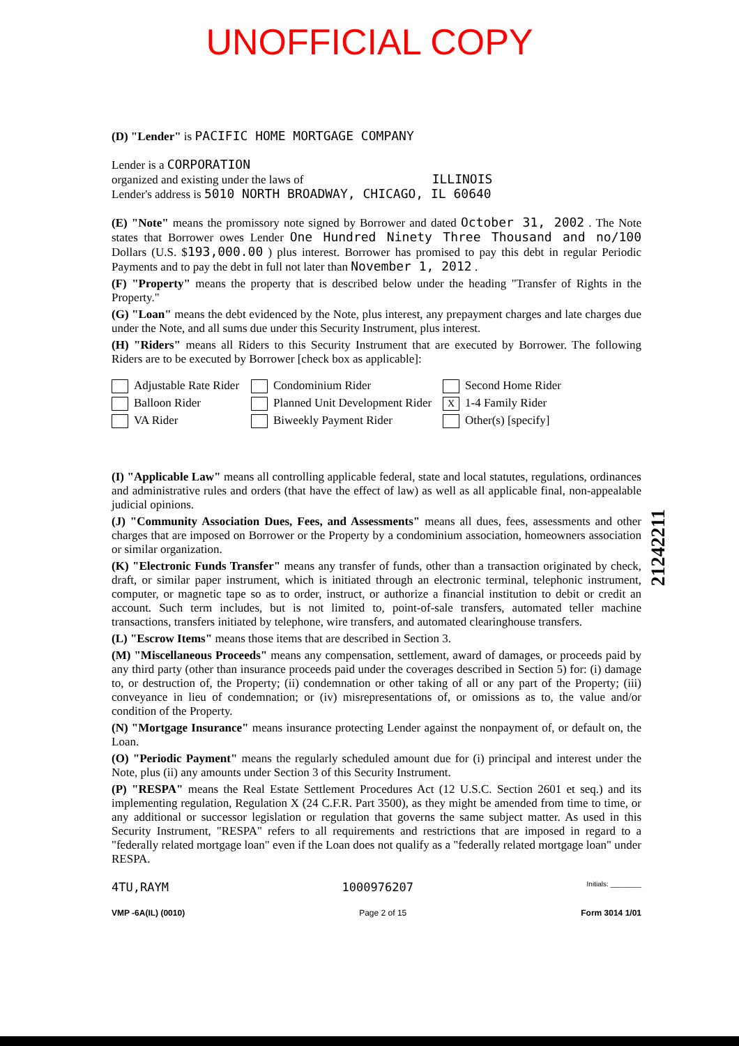UNOFFICIAL COPY
(D) "Lender" is PACIFIC HOME MORTGAGE COMPANY
Lender is a CORPORATION
organized and existing under the laws of ILLINOIS
Lender's address is 5010 NORTH BROADWAY, CHICAGO, IL 60640
(E) "Note" means the promissory note signed by Borrower and dated October 31, 2002 . The Note states that Borrower owes Lender One Hundred Ninety Three Thousand and no/100 Dollars (U.S. $193,000.00 ) plus interest. Borrower has promised to pay this debt in regular Periodic Payments and to pay the debt in full not later than November 1, 2012 .
(F) "Property" means the property that is described below under the heading "Transfer of Rights in the Property."
(G) "Loan" means the debt evidenced by the Note, plus interest, any prepayment charges and late charges due under the Note, and all sums due under this Security Instrument, plus interest.
(H) "Riders" means all Riders to this Security Instrument that are executed by Borrower. The following Riders are to be executed by Borrower [check box as applicable]:
Adjustable Rate Rider
Condominium Rider
Second Home Rider
Balloon Rider
Planned Unit Development Rider
X 1-4 Family Rider
VA Rider
Biweekly Payment Rider
Other(s) [specify]
(I) "Applicable Law" means all controlling applicable federal, state and local statutes, regulations, ordinances and administrative rules and orders (that have the effect of law) as well as all applicable final, non-appealable judicial opinions.
(J) "Community Association Dues, Fees, and Assessments" means all dues, fees, assessments and other charges that are imposed on Borrower or the Property by a condominium association, homeowners association or similar organization.
(K) "Electronic Funds Transfer" means any transfer of funds, other than a transaction originated by check, draft, or similar paper instrument, which is initiated through an electronic terminal, telephonic instrument, computer, or magnetic tape so as to order, instruct, or authorize a financial institution to debit or credit an account. Such term includes, but is not limited to, point-of-sale transfers, automated teller machine transactions, transfers initiated by telephone, wire transfers, and automated clearinghouse transfers.
(L) "Escrow Items" means those items that are described in Section 3.
(M) "Miscellaneous Proceeds" means any compensation, settlement, award of damages, or proceeds paid by any third party (other than insurance proceeds paid under the coverages described in Section 5) for: (i) damage to, or destruction of, the Property; (ii) condemnation or other taking of all or any part of the Property; (iii) conveyance in lieu of condemnation; or (iv) misrepresentations of, or omissions as to, the value and/or condition of the Property.
(N) "Mortgage Insurance" means insurance protecting Lender against the nonpayment of, or default on, the Loan.
(O) "Periodic Payment" means the regularly scheduled amount due for (i) principal and interest under the Note, plus (ii) any amounts under Section 3 of this Security Instrument.
(P) "RESPA" means the Real Estate Settlement Procedures Act (12 U.S.C. Section 2601 et seq.) and its implementing regulation, Regulation X (24 C.F.R. Part 3500), as they might be amended from time to time, or any additional or successor legislation or regulation that governs the same subject matter. As used in this Security Instrument, "RESPA" refers to all requirements and restrictions that are imposed in regard to a "federally related mortgage loan" even if the Loan does not qualify as a "federally related mortgage loan" under RESPA.
4TU,RAYM 1000976207 Initials: ________
VMP -6A(IL) (0010) Page 2 of 15 Form 3014 1/01
21242211